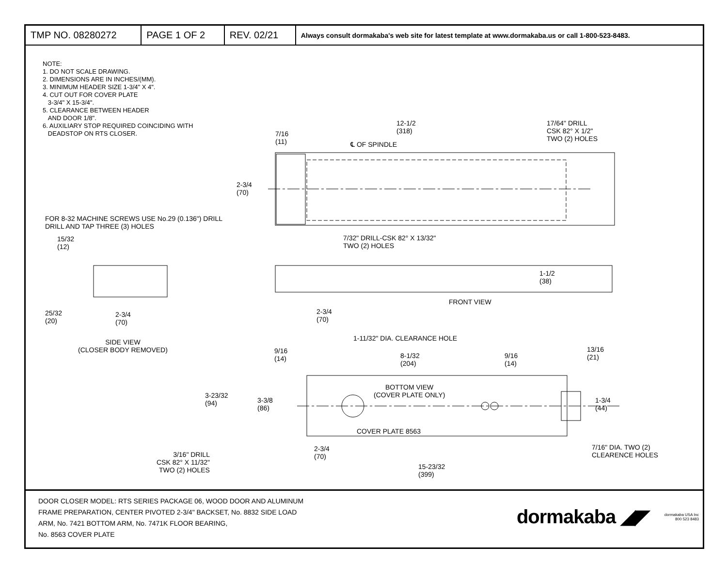| TMP NO. 08280272 | PAGE 1 OF 2 | REV. 02/21 | Always consult dormakaba's web site for latest template at www.dormakaba.us or call 1-800-523-8483. |
NOTE:
1. DO NOT SCALE DRAWING.
2. DIMENSIONS ARE IN INCHES/(MM).
3. MINIMUM HEADER SIZE 1-3/4" X 4".
4. CUT OUT FOR COVER PLATE
3-3/4" X 15-3/4".
5. CLEARANCE BETWEEN HEADER
AND DOOR 1/8".
6. AUXILIARY STOP REQUIRED COINCIDING WITH
DEADSTOP ON RTS CLOSER.
12-1/2
(318)
7/16
(11)
℄ OF SPINDLE
17/64" DRILL
CSK 82° X 1/2"
TWO (2) HOLES
2-3/4
(70)
FOR 8-32 MACHINE SCREWS USE No.29 (0.136") DRILL
DRILL AND TAP THREE (3) HOLES
7/32" DRILL-CSK 82° X 13/32"
TWO (2) HOLES
15/32
(12)
1-1/2
(38)
FRONT VIEW
25/32
(20)
2-3/4
(70)
2-3/4
(70)
SIDE VIEW
(CLOSER BODY REMOVED)
1-11/32" DIA. CLEARANCE HOLE
9/16
(14)
8-1/32
(204)
9/16
(14)
13/16
(21)
BOTTOM VIEW
(COVER PLATE ONLY)
3-23/32
(94)
3-3/8
(86)
1-3/4
(44)
COVER PLATE 8563
2-3/4
(70)
3/16" DRILL
CSK 82° X 11/32"
TWO (2) HOLES
7/16" DIA. TWO (2)
CLEARENCE HOLES
15-23/32
(399)
DOOR CLOSER MODEL: RTS SERIES PACKAGE 06, WOOD DOOR AND ALUMINUM
FRAME PREPARATION, CENTER PIVOTED 2-3/4" BACKSET, No. 8832 SIDE LOAD
ARM, No. 7421 BOTTOM ARM, No. 7471K FLOOR BEARING,
No. 8563 COVER PLATE
dormakaba ◢◤
dormakaba USA Inc
800 523 8483